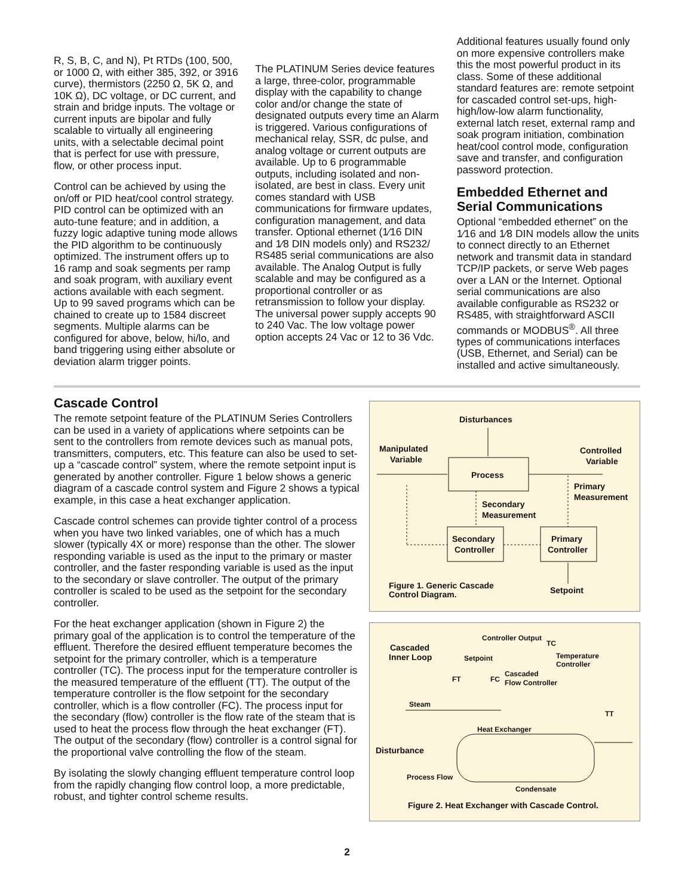R, S, B, C, and N), Pt RTDs (100, 500, or 1000 Ω, with either 385, 392, or 3916 curve), thermistors (2250 Ω, 5K Ω, and 10K Ω), DC voltage, or DC current, and strain and bridge inputs. The voltage or current inputs are bipolar and fully scalable to virtually all engineering units, with a selectable decimal point that is perfect for use with pressure, flow, or other process input.
Control can be achieved by using the on/off or PID heat/cool control strategy. PID control can be optimized with an auto-tune feature; and in addition, a fuzzy logic adaptive tuning mode allows the PID algorithm to be continuously optimized. The instrument offers up to 16 ramp and soak segments per ramp and soak program, with auxiliary event actions available with each segment. Up to 99 saved programs which can be chained to create up to 1584 discreet segments. Multiple alarms can be configured for above, below, hi/lo, and band triggering using either absolute or deviation alarm trigger points.
The PLATINUM Series device features a large, three-color, programmable display with the capability to change color and/or change the state of designated outputs every time an Alarm is triggered. Various configurations of mechanical relay, SSR, dc pulse, and analog voltage or current outputs are available. Up to 6 programmable outputs, including isolated and non-isolated, are best in class. Every unit comes standard with USB communications for firmware updates, configuration management, and data transfer. Optional ethernet (1⁄16 DIN and 1⁄8 DIN models only) and RS232/ RS485 serial communications are also available. The Analog Output is fully scalable and may be configured as a proportional controller or as retransmission to follow your display. The universal power supply accepts 90 to 240 Vac. The low voltage power option accepts 24 Vac or 12 to 36 Vdc.
Additional features usually found only on more expensive controllers make this the most powerful product in its class. Some of these additional standard features are: remote setpoint for cascaded control set-ups, high-high/low-low alarm functionality, external latch reset, external ramp and soak program initiation, combination heat/cool control mode, configuration save and transfer, and configuration password protection.
Embedded Ethernet and Serial Communications
Optional “embedded ethernet” on the 1⁄16 and 1⁄8 DIN models allow the units to connect directly to an Ethernet network and transmit data in standard TCP/IP packets, or serve Web pages over a LAN or the Internet. Optional serial communications are also available configurable as RS232 or RS485, with straightforward ASCII commands or MODBUS<sup>®</sup>. All three types of communications interfaces (USB, Ethernet, and Serial) can be installed and active simultaneously.
Cascade Control
The remote setpoint feature of the PLATINUM Series Controllers can be used in a variety of applications where setpoints can be sent to the controllers from remote devices such as manual pots, transmitters, computers, etc. This feature can also be used to set-up a “cascade control” system, where the remote setpoint input is generated by another controller. Figure 1 below shows a generic diagram of a cascade control system and Figure 2 shows a typical example, in this case a heat exchanger application.
Cascade control schemes can provide tighter control of a process when you have two linked variables, one of which has a much slower (typically 4X or more) response than the other. The slower responding variable is used as the input to the primary or master controller, and the faster responding variable is used as the input to the secondary or slave controller. The output of the primary controller is scaled to be used as the setpoint for the secondary controller.
For the heat exchanger application (shown in Figure 2) the primary goal of the application is to control the temperature of the effluent. Therefore the desired effluent temperature becomes the setpoint for the primary controller, which is a temperature controller (TC). The process input for the temperature controller is the measured temperature of the effluent (TT). The output of the temperature controller is the flow setpoint for the secondary controller, which is a flow controller (FC). The process input for the secondary (flow) controller is the flow rate of the steam that is used to heat the process flow through the heat exchanger (FT). The output of the secondary (flow) controller is a control signal for the proportional valve controlling the flow of the steam.
By isolating the slowly changing effluent temperature control loop from the rapidly changing flow control loop, a more predictable, robust, and tighter control scheme results.
Disturbances
Manipulated
Variable
Controlled
Variable
Process
Primary
Measurement
Secondary
Measurement
Secondary
Controller
Primary
Controller
Figure 1. Generic Cascade
Control Diagram.
Setpoint
Controller Output
TC
Cascaded
Inner Loop
Setpoint
Temperature
Controller
FT
FC
Cascaded
Flow Controller
Steam
TT
Heat Exchanger
Disturbance
Process Flow
Condensate
Figure 2. Heat Exchanger with Cascade Control.
2